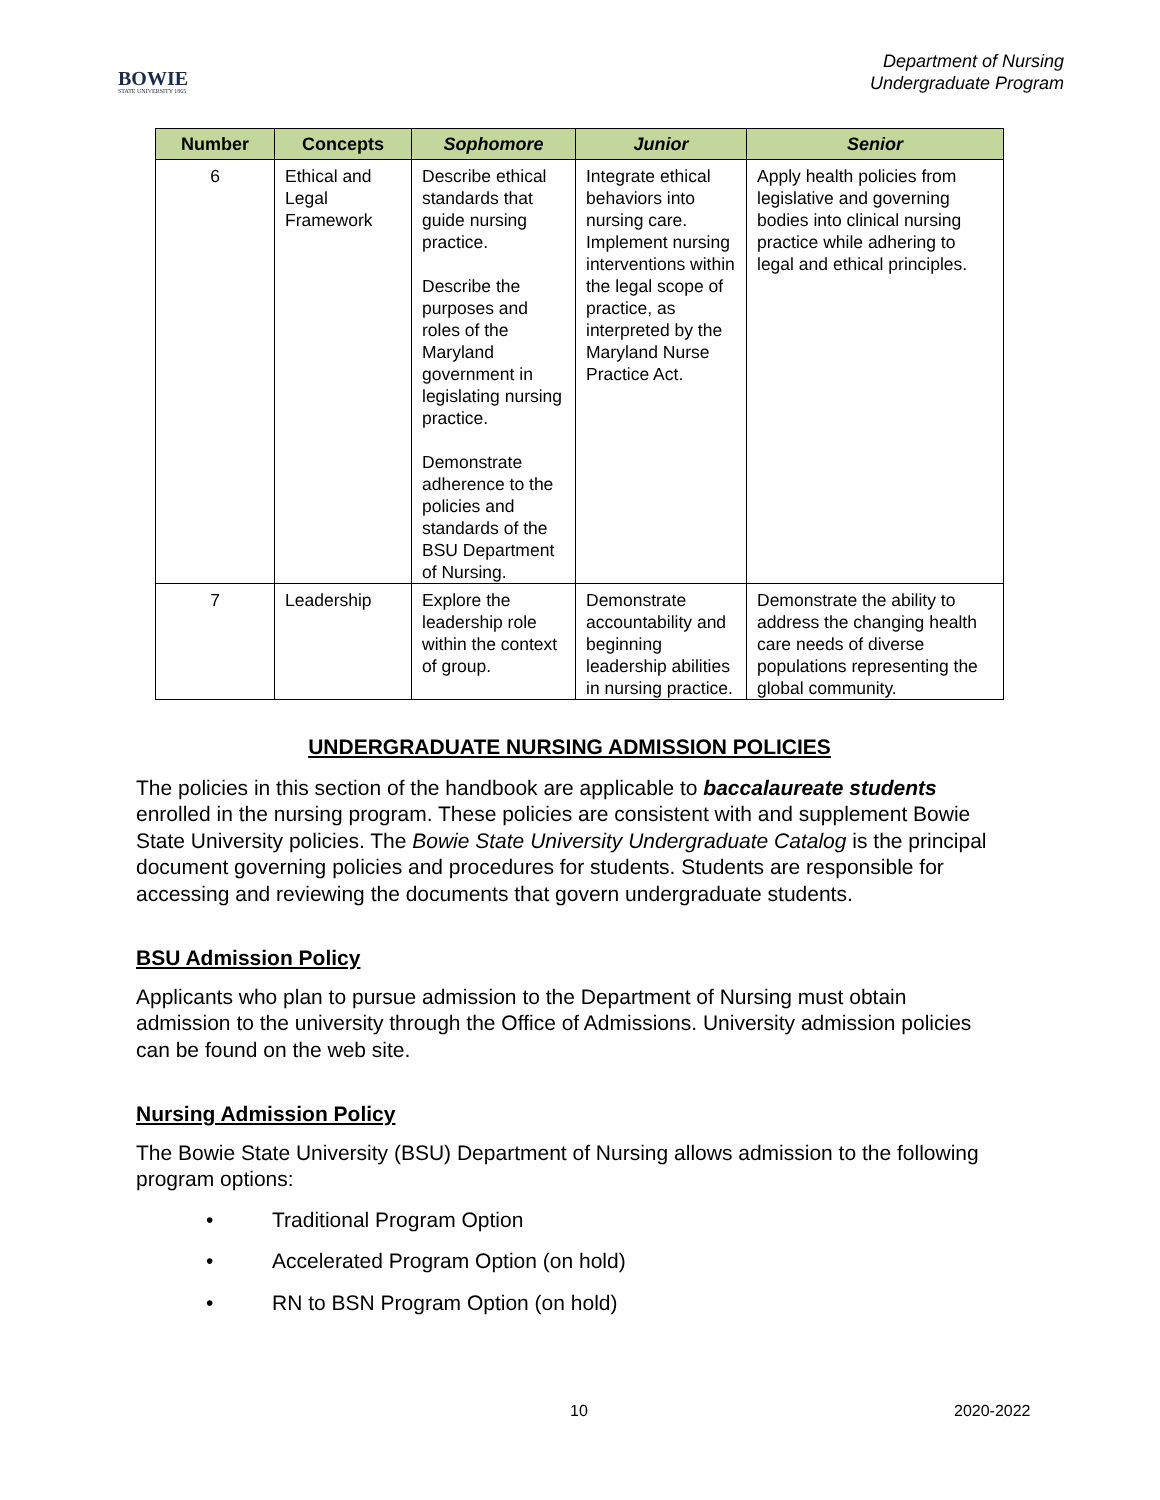BOWIE
STATE UNIVERSITY 1865
Department of Nursing
Undergraduate Program
| Number | Concepts | Sophomore | Junior | Senior |
| --- | --- | --- | --- | --- |
| 6 | Ethical and Legal Framework | Describe ethical standards that guide nursing practice. Describe the purposes and roles of the Maryland government in legislating nursing practice. Demonstrate adherence to the policies and standards of the BSU Department of Nursing. | Integrate ethical behaviors into nursing care. Implement nursing interventions within the legal scope of practice, as interpreted by the Maryland Nurse Practice Act. | Apply health policies from legislative and governing bodies into clinical nursing practice while adhering to legal and ethical principles. |
| 7 | Leadership | Explore the leadership role within the context of group. | Demonstrate accountability and beginning leadership abilities in nursing practice. | Demonstrate the ability to address the changing health care needs of diverse populations representing the global community. |
UNDERGRADUATE NURSING ADMISSION POLICIES
The policies in this section of the handbook are applicable to baccalaureate students enrolled in the nursing program. These policies are consistent with and supplement Bowie State University policies. The Bowie State University Undergraduate Catalog is the principal document governing policies and procedures for students. Students are responsible for accessing and reviewing the documents that govern undergraduate students.
BSU Admission Policy
Applicants who plan to pursue admission to the Department of Nursing must obtain admission to the university through the Office of Admissions. University admission policies can be found on the web site.
Nursing Admission Policy
The Bowie State University (BSU) Department of Nursing allows admission to the following program options:
• Traditional Program Option
• Accelerated Program Option (on hold)
• RN to BSN Program Option (on hold)
10 2020-2022